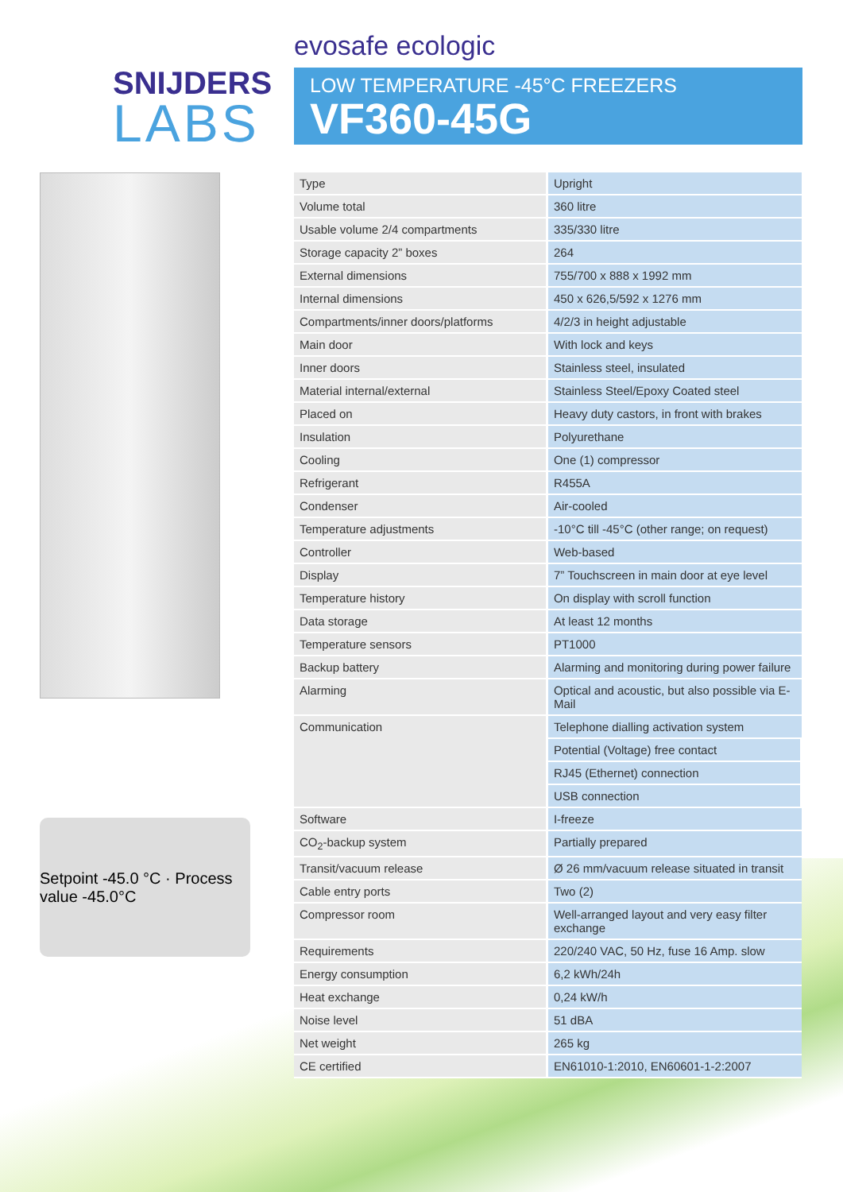SNIJDERS
LABS
evosafe ecologic
LOW TEMPERATURE -45°C FREEZERS
VF360-45G
Setpoint -45.0 °C · Process value -45.0°C
| Type | Upright |
| Volume total | 360 litre |
| Usable volume 2/4 compartments | 335/330 litre |
| Storage capacity 2” boxes | 264 |
| External dimensions | 755/700 x 888 x 1992 mm |
| Internal dimensions | 450 x 626,5/592 x 1276 mm |
| Compartments/inner doors/platforms | 4/2/3 in height adjustable |
| Main door | With lock and keys |
| Inner doors | Stainless steel, insulated |
| Material internal/external | Stainless Steel/Epoxy Coated steel |
| Placed on | Heavy duty castors, in front with brakes |
| Insulation | Polyurethane |
| Cooling | One (1) compressor |
| Refrigerant | R455A |
| Condenser | Air-cooled |
| Temperature adjustments | -10°C till -45°C (other range; on request) |
| Controller | Web-based |
| Display | 7” Touchscreen in main door at eye level |
| Temperature history | On display with scroll function |
| Data storage | At least 12 months |
| Temperature sensors | PT1000 |
| Backup battery | Alarming and monitoring during power failure |
| Alarming | Optical and acoustic, but also possible via E-Mail |
| Communication | Telephone dialling activation system |
| | Potential (Voltage) free contact |
| | RJ45 (Ethernet) connection |
| | USB connection |
| Software | I-freeze |
| CO<sub>2</sub>-backup system | Partially prepared |
| Transit/vacuum release | Ø 26 mm/vacuum release situated in transit |
| Cable entry ports | Two (2) |
| Compressor room | Well-arranged layout and very easy filter exchange |
| Requirements | 220/240 VAC, 50 Hz, fuse 16 Amp. slow |
| Energy consumption | 6,2 kWh/24h |
| Heat exchange | 0,24 kW/h |
| Noise level | 51 dBA |
| Net weight | 265 kg |
| CE certified | EN61010-1:2010, EN60601-1-2:2007 |